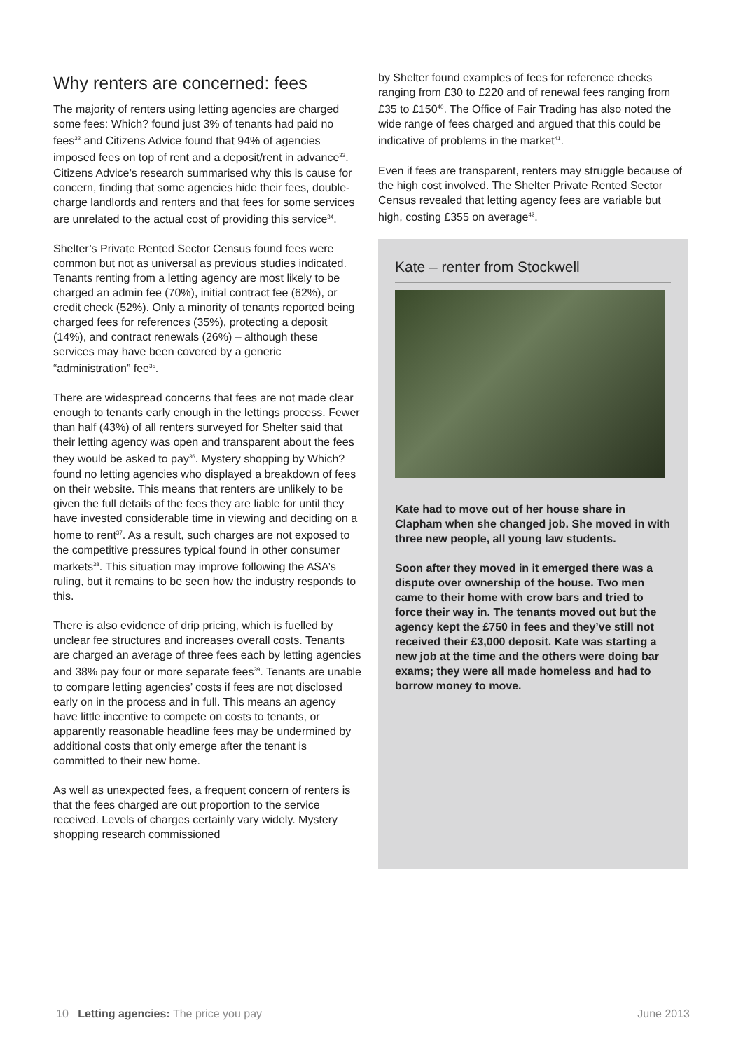Why renters are concerned: fees
The majority of renters using letting agencies are charged some fees: Which? found just 3% of tenants had paid no fees<sup>32</sup> and Citizens Advice found that 94% of agencies imposed fees on top of rent and a deposit/rent in advance<sup>33</sup>. Citizens Advice’s research summarised why this is cause for concern, finding that some agencies hide their fees, double-charge landlords and renters and that fees for some services are unrelated to the actual cost of providing this service<sup>34</sup>.
Shelter’s Private Rented Sector Census found fees were common but not as universal as previous studies indicated. Tenants renting from a letting agency are most likely to be charged an admin fee (70%), initial contract fee (62%), or credit check (52%). Only a minority of tenants reported being charged fees for references (35%), protecting a deposit (14%), and contract renewals (26%) – although these services may have been covered by a generic “administration” fee<sup>35</sup>.
There are widespread concerns that fees are not made clear enough to tenants early enough in the lettings process. Fewer than half (43%) of all renters surveyed for Shelter said that their letting agency was open and transparent about the fees they would be asked to pay<sup>36</sup>. Mystery shopping by Which? found no letting agencies who displayed a breakdown of fees on their website. This means that renters are unlikely to be given the full details of the fees they are liable for until they have invested considerable time in viewing and deciding on a home to rent<sup>37</sup>. As a result, such charges are not exposed to the competitive pressures typical found in other consumer markets<sup>38</sup>. This situation may improve following the ASA’s ruling, but it remains to be seen how the industry responds to this.
There is also evidence of drip pricing, which is fuelled by unclear fee structures and increases overall costs. Tenants are charged an average of three fees each by letting agencies and 38% pay four or more separate fees<sup>39</sup>. Tenants are unable to compare letting agencies’ costs if fees are not disclosed early on in the process and in full. This means an agency have little incentive to compete on costs to tenants, or apparently reasonable headline fees may be undermined by additional costs that only emerge after the tenant is committed to their new home.
As well as unexpected fees, a frequent concern of renters is that the fees charged are out proportion to the service received. Levels of charges certainly vary widely. Mystery shopping research commissioned
by Shelter found examples of fees for reference checks ranging from £30 to £220 and of renewal fees ranging from £35 to £150<sup>40</sup>. The Office of Fair Trading has also noted the wide range of fees charged and argued that this could be indicative of problems in the market<sup>41</sup>.
Even if fees are transparent, renters may struggle because of the high cost involved. The Shelter Private Rented Sector Census revealed that letting agency fees are variable but high, costing £355 on average<sup>42</sup>.
Kate – renter from Stockwell
Kate had to move out of her house share in Clapham when she changed job. She moved in with three new people, all young law students.
Soon after they moved in it emerged there was a dispute over ownership of the house. Two men came to their home with crow bars and tried to force their way in. The tenants moved out but the agency kept the £750 in fees and they’ve still not received their £3,000 deposit. Kate was starting a new job at the time and the others were doing bar exams; they were all made homeless and had to borrow money to move.
10 Letting agencies: The price you pay June 2013